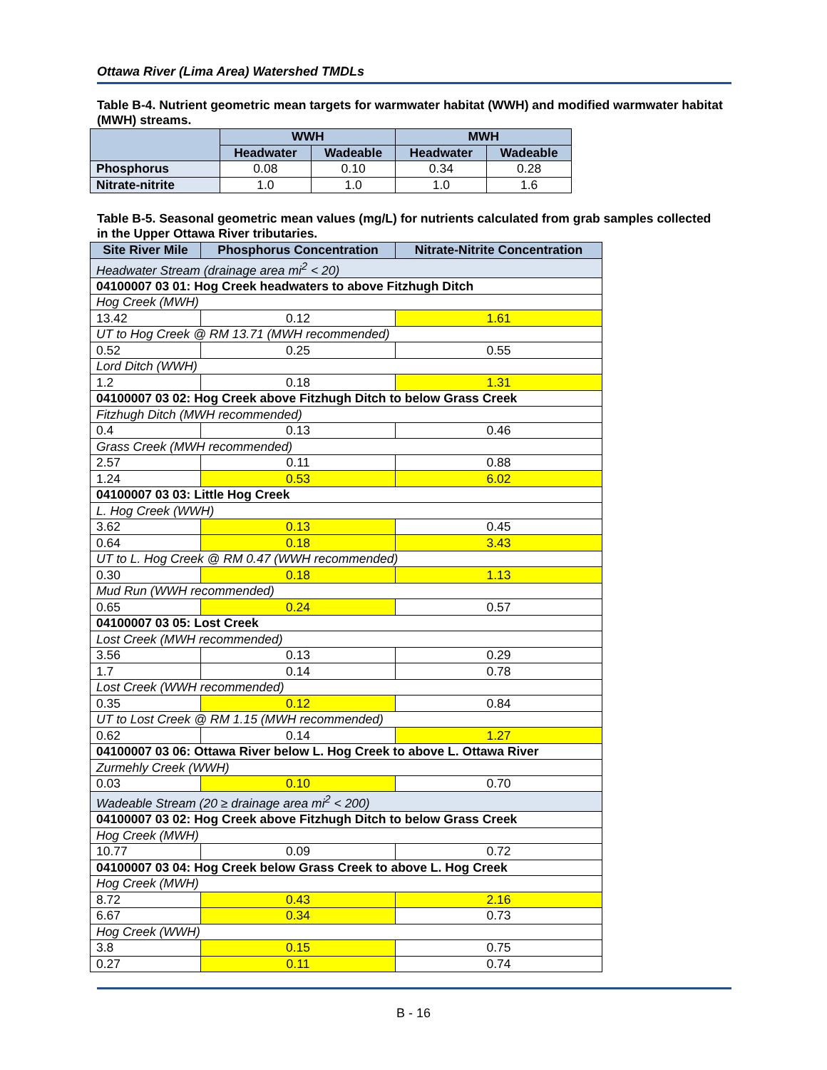Ottawa River (Lima Area) Watershed TMDLs
Table B-4. Nutrient geometric mean targets for warmwater habitat (WWH) and modified warmwater habitat (MWH) streams.
| | WWH | | MWH | |
| --- | --- | --- | --- | --- |
| | Headwater | Wadeable | Headwater | Wadeable |
| Phosphorus | 0.08 | 0.10 | 0.34 | 0.28 |
| Nitrate-nitrite | 1.0 | 1.0 | 1.0 | 1.6 |
Table B-5. Seasonal geometric mean values (mg/L) for nutrients calculated from grab samples collected in the Upper Ottawa River tributaries.
| Site River Mile | Phosphorus Concentration | Nitrate-Nitrite Concentration |
| --- | --- | --- |
| Headwater Stream (drainage area mi<sup>2</sup> < 20) | | |
| 04100007 03 01: Hog Creek headwaters to above Fitzhugh Ditch | | |
| Hog Creek (MWH) | | |
| 13.42 | 0.12 | 1.61 |
| UT to Hog Creek @ RM 13.71 (MWH recommended) | | |
| 0.52 | 0.25 | 0.55 |
| Lord Ditch (WWH) | | |
| 1.2 | 0.18 | 1.31 |
| 04100007 03 02: Hog Creek above Fitzhugh Ditch to below Grass Creek | | |
| Fitzhugh Ditch (MWH recommended) | | |
| 0.4 | 0.13 | 0.46 |
| Grass Creek (MWH recommended) | | |
| 2.57 | 0.11 | 0.88 |
| 1.24 | 0.53 | 6.02 |
| 04100007 03 03: Little Hog Creek | | |
| L. Hog Creek (WWH) | | |
| 3.62 | 0.13 | 0.45 |
| 0.64 | 0.18 | 3.43 |
| UT to L. Hog Creek @ RM 0.47 (WWH recommended) | | |
| 0.30 | 0.18 | 1.13 |
| Mud Run (WWH recommended) | | |
| 0.65 | 0.24 | 0.57 |
| 04100007 03 05: Lost Creek | | |
| Lost Creek (MWH recommended) | | |
| 3.56 | 0.13 | 0.29 |
| 1.7 | 0.14 | 0.78 |
| Lost Creek (WWH recommended) | | |
| 0.35 | 0.12 | 0.84 |
| UT to Lost Creek @ RM 1.15 (MWH recommended) | | |
| 0.62 | 0.14 | 1.27 |
| 04100007 03 06: Ottawa River below L. Hog Creek to above L. Ottawa River | | |
| Zurmehly Creek (WWH) | | |
| 0.03 | 0.10 | 0.70 |
| Wadeable Stream (20 ≥ drainage area mi<sup>2</sup> < 200) | | |
| 04100007 03 02: Hog Creek above Fitzhugh Ditch to below Grass Creek | | |
| Hog Creek (MWH) | | |
| 10.77 | 0.09 | 0.72 |
| 04100007 03 04: Hog Creek below Grass Creek to above L. Hog Creek | | |
| Hog Creek (MWH) | | |
| 8.72 | 0.43 | 2.16 |
| 6.67 | 0.34 | 0.73 |
| Hog Creek (WWH) | | |
| 3.8 | 0.15 | 0.75 |
| 0.27 | 0.11 | 0.74 |
B - 16